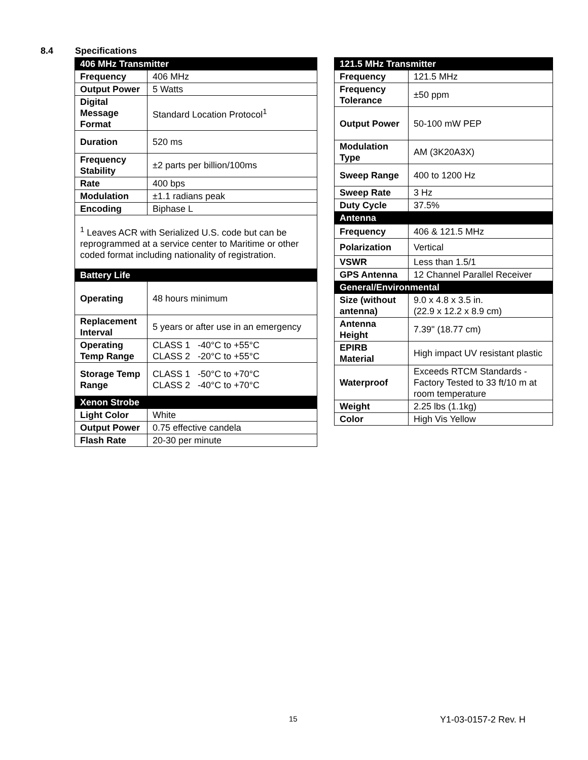8.4 Specifications
| 406 MHz Transmitter | |
| --- | --- |
| Frequency | 406 MHz |
| Output Power | 5 Watts |
| Digital Message Format | Standard Location Protocol<sup>1</sup> |
| Duration | 520 ms |
| Frequency Stability | ±2 parts per billion/100ms |
| Rate | 400 bps |
| Modulation | ±1.1 radians peak |
| Encoding | Biphase L |
| <sup>1</sup> Leaves ACR with Serialized U.S. code but can be reprogrammed at a service center to Maritime or other coded format including nationality of registration. | |
| Battery Life | |
| Operating | 48 hours minimum |
| Replacement Interval | 5 years or after use in an emergency |
| Operating Temp Range | CLASS 1 -40°C to +55°C CLASS 2 -20°C to +55°C |
| Storage Temp Range | CLASS 1 -50°C to +70°C CLASS 2 -40°C to +70°C |
| Xenon Strobe | |
| Light Color | White |
| Output Power | 0.75 effective candela |
| Flash Rate | 20-30 per minute |
| 121.5 MHz Transmitter | |
| --- | --- |
| Frequency | 121.5 MHz |
| Frequency Tolerance | ±50 ppm |
| Output Power | 50-100 mW PEP |
| Modulation Type | AM (3K20A3X) |
| Sweep Range | 400 to 1200 Hz |
| Sweep Rate | 3 Hz |
| Duty Cycle | 37.5% |
| Antenna | |
| Frequency | 406 & 121.5 MHz |
| Polarization | Vertical |
| VSWR | Less than 1.5/1 |
| GPS Antenna | 12 Channel Parallel Receiver |
| General/Environmental | |
| Size (without antenna) | 9.0 x 4.8 x 3.5 in. (22.9 x 12.2 x 8.9 cm) |
| Antenna Height | 7.39" (18.77 cm) |
| EPIRB Material | High impact UV resistant plastic |
| Waterproof | Exceeds RTCM Standards - Factory Tested to 33 ft/10 m at room temperature |
| Weight | 2.25 lbs (1.1kg) |
| Color | High Vis Yellow |
15 Y1-03-0157-2 Rev. H